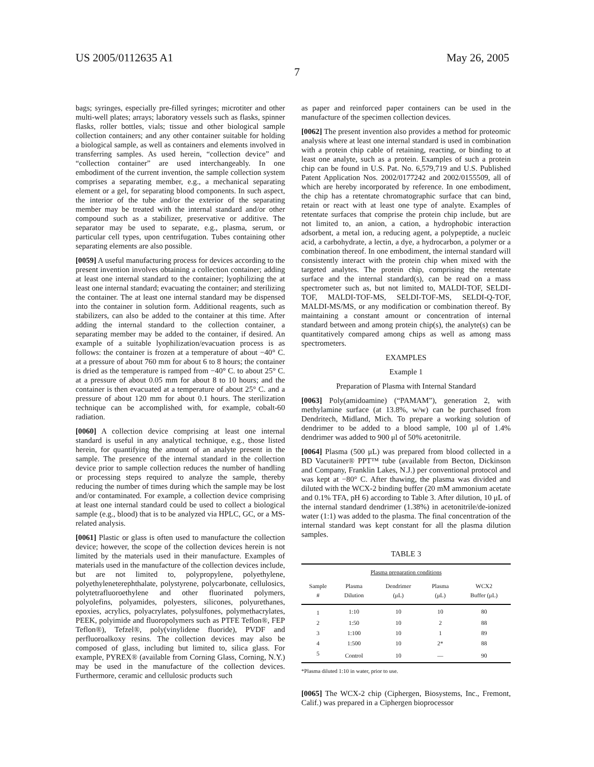US 2005/0112635 A1 May 26, 2005
7
bags; syringes, especially pre-filled syringes; microtiter and other multi-well plates; arrays; laboratory vessels such as flasks, spinner flasks, roller bottles, vials; tissue and other biological sample collection containers; and any other container suitable for holding a biological sample, as well as containers and elements involved in transferring samples. As used herein, “collection device” and “collection container” are used interchangeably. In one embodiment of the current invention, the sample collection system comprises a separating member, e.g., a mechanical separating element or a gel, for separating blood components. In such aspect, the interior of the tube and/or the exterior of the separating member may be treated with the internal standard and/or other compound such as a stabilizer, preservative or additive. The separator may be used to separate, e.g., plasma, serum, or particular cell types, upon centrifugation. Tubes containing other separating elements are also possible.
[0059] A useful manufacturing process for devices according to the present invention involves obtaining a collection container; adding at least one internal standard to the container; lyophilizing the at least one internal standard; evacuating the container; and sterilizing the container. The at least one internal standard may be dispensed into the container in solution form. Additional reagents, such as stabilizers, can also be added to the container at this time. After adding the internal standard to the collection container, a separating member may be added to the container, if desired. An example of a suitable lyophilization/evacuation process is as follows: the container is frozen at a temperature of about −40° C. at a pressure of about 760 mm for about 6 to 8 hours; the container is dried as the temperature is ramped from −40° C. to about 25° C. at a pressure of about 0.05 mm for about 8 to 10 hours; and the container is then evacuated at a temperature of about 25° C. and a pressure of about 120 mm for about 0.1 hours. The sterilization technique can be accomplished with, for example, cobalt-60 radiation.
[0060] A collection device comprising at least one internal standard is useful in any analytical technique, e.g., those listed herein, for quantifying the amount of an analyte present in the sample. The presence of the internal standard in the collection device prior to sample collection reduces the number of handling or processing steps required to analyze the sample, thereby reducing the number of times during which the sample may be lost and/or contaminated. For example, a collection device comprising at least one internal standard could be used to collect a biological sample (e.g., blood) that is to be analyzed via HPLC, GC, or a MS-related analysis.
[0061] Plastic or glass is often used to manufacture the collection device; however, the scope of the collection devices herein is not limited by the materials used in their manufacture. Examples of materials used in the manufacture of the collection devices include, but are not limited to, polypropylene, polyethylene, polyethyleneterephthalate, polystyrene, polycarbonate, cellulosics, polytetrafluoroethylene and other fluorinated polymers, polyolefins, polyamides, polyesters, silicones, polyurethanes, epoxies, acrylics, polyacrylates, polysulfones, polymethacrylates, PEEK, polyimide and fluoropolymers such as PTFE Teflon®, FEP Teflon®), Tefzel®, poly(vinylidene fluoride), PVDF and perfluoroalkoxy resins. The collection devices may also be composed of glass, including but limited to, silica glass. For example, PYREX® (available from Corning Glass, Corning, N.Y.) may be used in the manufacture of the collection devices. Furthermore, ceramic and cellulosic products such
as paper and reinforced paper containers can be used in the manufacture of the specimen collection devices.
[0062] The present invention also provides a method for proteomic analysis where at least one internal standard is used in combination with a protein chip cable of retaining, reacting, or binding to at least one analyte, such as a protein. Examples of such a protein chip can be found in U.S. Pat. No. 6,579,719 and U.S. Published Patent Application Nos. 2002/0177242 and 2002/0155509, all of which are hereby incorporated by reference. In one embodiment, the chip has a retentate chromatographic surface that can bind, retain or react with at least one type of analyte. Examples of retentate surfaces that comprise the protein chip include, but are not limited to, an anion, a cation, a hydrophobic interaction adsorbent, a metal ion, a reducing agent, a polypeptide, a nucleic acid, a carbohydrate, a lectin, a dye, a hydrocarbon, a polymer or a combination thereof. In one embodiment, the internal standard will consistently interact with the protein chip when mixed with the targeted analytes. The protein chip, comprising the retentate surface and the internal standard(s), can be read on a mass spectrometer such as, but not limited to, MALDI-TOF, SELDI-TOF, MALDI-TOF-MS, SELDI-TOF-MS, SELDI-Q-TOF, MALDI-MS/MS, or any modification or combination thereof. By maintaining a constant amount or concentration of internal standard between and among protein chip(s), the analyte(s) can be quantitatively compared among chips as well as among mass spectrometers.
EXAMPLES
Example 1
Preparation of Plasma with Internal Standard
[0063] Poly(amidoamine) (“PAMAM”), generation 2, with methylamine surface (at 13.8%, w/w) can be purchased from Dendritech, Midland, Mich. To prepare a working solution of dendrimer to be added to a blood sample, 100 μl of 1.4% dendrimer was added to 900 μl of 50% acetonitrile.
[0064] Plasma (500 μL) was prepared from blood collected in a BD Vacutainer® PPT™ tube (available from Becton, Dickinson and Company, Franklin Lakes, N.J.) per conventional protocol and was kept at −80° C. After thawing, the plasma was divided and diluted with the WCX-2 binding buffer (20 mM ammonium acetate and 0.1% TFA, pH 6) according to Table 3. After dilution, 10 μL of the internal standard dendrimer (1.38%) in acetonitrile/de-ionized water (1:1) was added to the plasma. The final concentration of the internal standard was kept constant for all the plasma dilution samples.
TABLE 3
| Plasma preparation conditions | | | | |
| --- | --- | --- | --- | --- |
| Sample # | Plasma Dilution | Dendrimer (μL) | Plasma (μL) | WCX2 Buffer (μL) |
| 1 | 1:10 | 10 | 10 | 80 |
| 2 | 1:50 | 10 | 2 | 88 |
| 3 | 1:100 | 10 | 1 | 89 |
| 4 | 1:500 | 10 | 2* | 88 |
| 5 | Control | 10 | — | 90 |
*Plasma diluted 1:10 in water, prior to use.
[0065] The WCX-2 chip (Ciphergen, Biosystems, Inc., Fremont, Calif.) was prepared in a Ciphergen bioprocessor